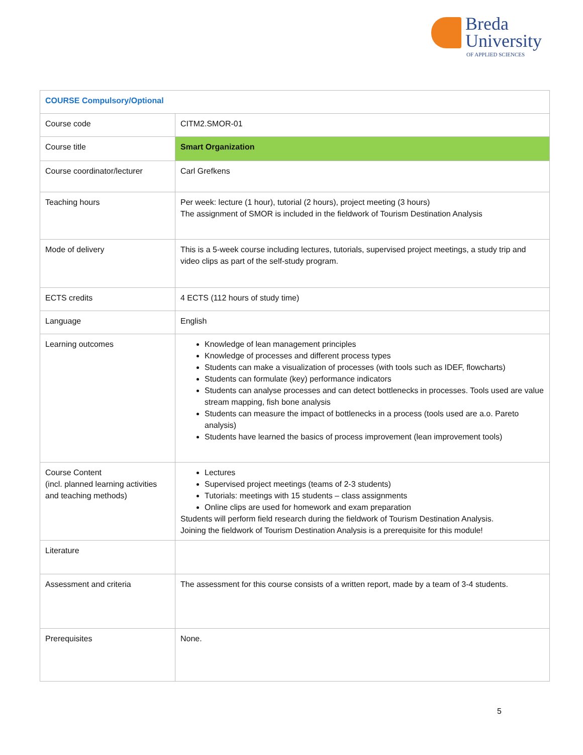Breda
University
OF APPLIED SCIENCES
| COURSE Compulsory/Optional | |
| Course code | CITM2.SMOR-01 |
| Course title | Smart Organization |
| Course coordinator/lecturer | Carl Grefkens |
| Teaching hours | Per week: lecture (1 hour), tutorial (2 hours), project meeting (3 hours) The assignment of SMOR is included in the fieldwork of Tourism Destination Analysis |
| Mode of delivery | This is a 5-week course including lectures, tutorials, supervised project meetings, a study trip and video clips as part of the self-study program. |
| ECTS credits | 4 ECTS (112 hours of study time) |
| Language | English |
| Learning outcomes | Knowledge of lean management principles Knowledge of processes and different process types Students can make a visualization of processes (with tools such as IDEF, flowcharts) Students can formulate (key) performance indicators Students can analyse processes and can detect bottlenecks in processes. Tools used are value stream mapping, fish bone analysis Students can measure the impact of bottlenecks in a process (tools used are a.o. Pareto analysis) Students have learned the basics of process improvement (lean improvement tools) |
| Course Content (incl. planned learning activities and teaching methods) | Lectures Supervised project meetings (teams of 2-3 students) Tutorials: meetings with 15 students – class assignments Online clips are used for homework and exam preparation Students will perform field research during the fieldwork of Tourism Destination Analysis. Joining the fieldwork of Tourism Destination Analysis is a prerequisite for this module! |
| Literature | |
| Assessment and criteria | The assessment for this course consists of a written report, made by a team of 3-4 students. |
| Prerequisites | None. |
5